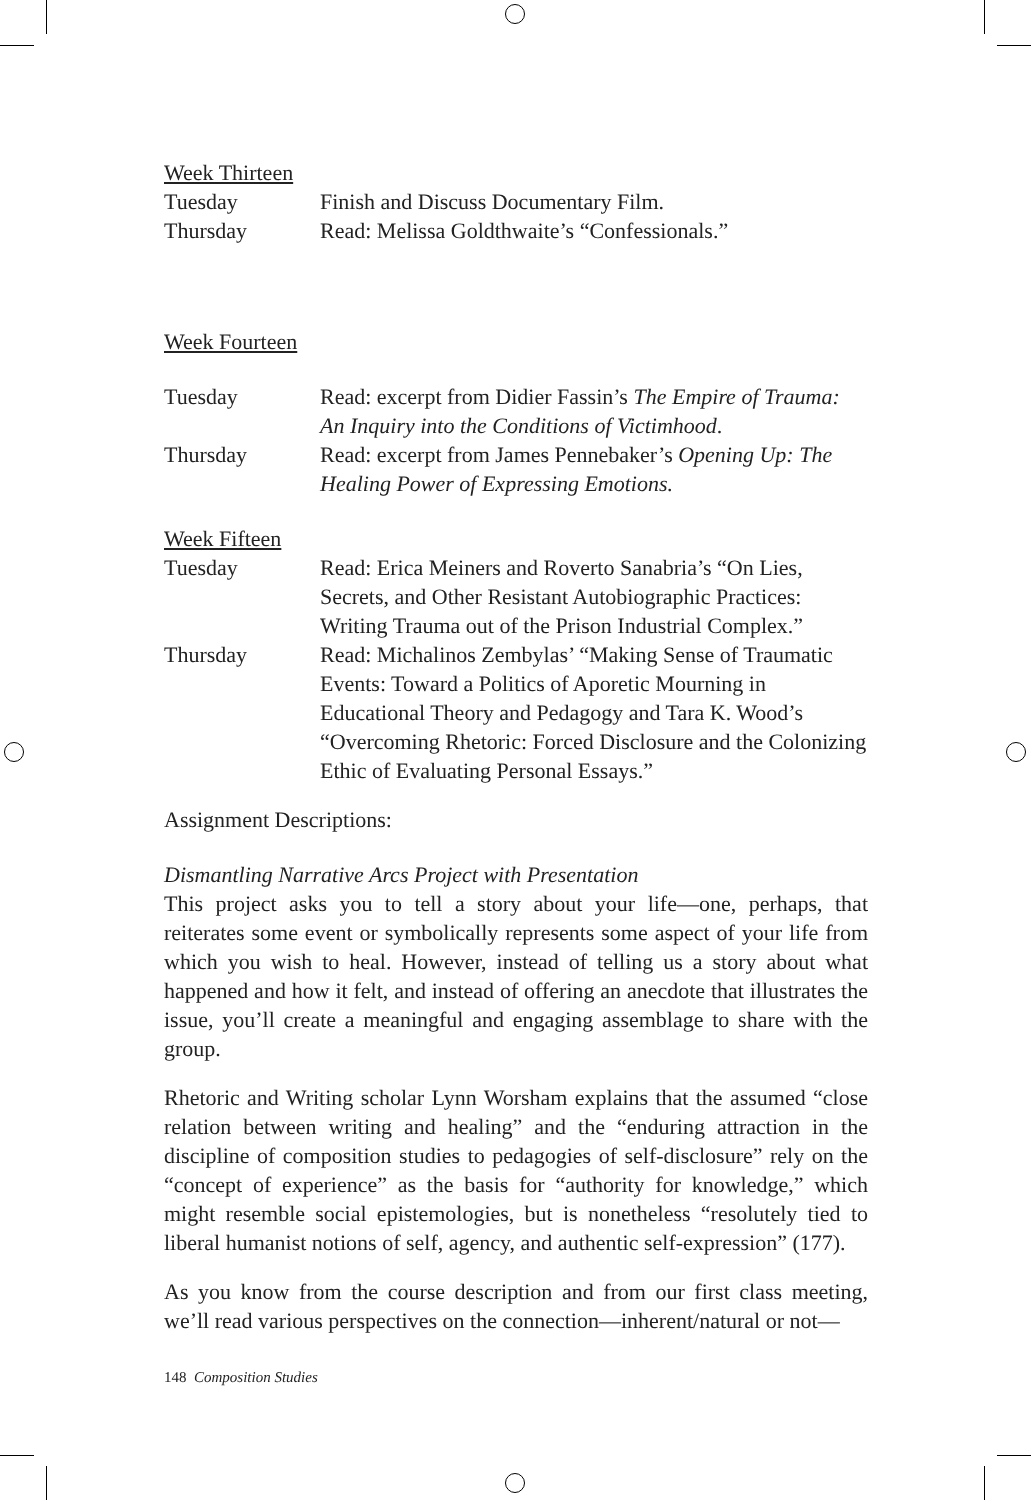Week Thirteen
Tuesday Finish and Discuss Documentary Film.
Thursday Read: Melissa Goldthwaite’s “Confessionals.”
Week Fourteen
Tuesday Read: excerpt from Didier Fassin’s The Empire of Trauma: An Inquiry into the Conditions of Victimhood.
Thursday Read: excerpt from James Pennebaker’s Opening Up: The Healing Power of Expressing Emotions.
Week Fifteen
Tuesday Read: Erica Meiners and Roverto Sanabria’s “On Lies, Secrets, and Other Resistant Autobiographic Practices: Writing Trauma out of the Prison Industrial Complex.”
Thursday Read: Michalinos Zembylas’ “Making Sense of Traumatic Events: Toward a Politics of Aporetic Mourning in Educational Theory and Pedagogy and Tara K. Wood’s “Overcoming Rhetoric: Forced Disclosure and the Colonizing Ethic of Evaluating Personal Essays.”
Assignment Descriptions:
Dismantling Narrative Arcs Project with Presentation
This project asks you to tell a story about your life—one, perhaps, that reiterates some event or symbolically represents some aspect of your life from which you wish to heal. However, instead of telling us a story about what happened and how it felt, and instead of offering an anecdote that illustrates the issue, you’ll create a meaningful and engaging assemblage to share with the group.
Rhetoric and Writing scholar Lynn Worsham explains that the assumed “close relation between writing and healing” and the “enduring attraction in the discipline of composition studies to pedagogies of self-disclosure” rely on the “concept of experience” as the basis for “authority for knowledge,” which might resemble social epistemologies, but is nonetheless “resolutely tied to liberal humanist notions of self, agency, and authentic self-expression” (177).
As you know from the course description and from our first class meeting, we’ll read various perspectives on the connection—inherent/natural or not—
148 Composition Studies